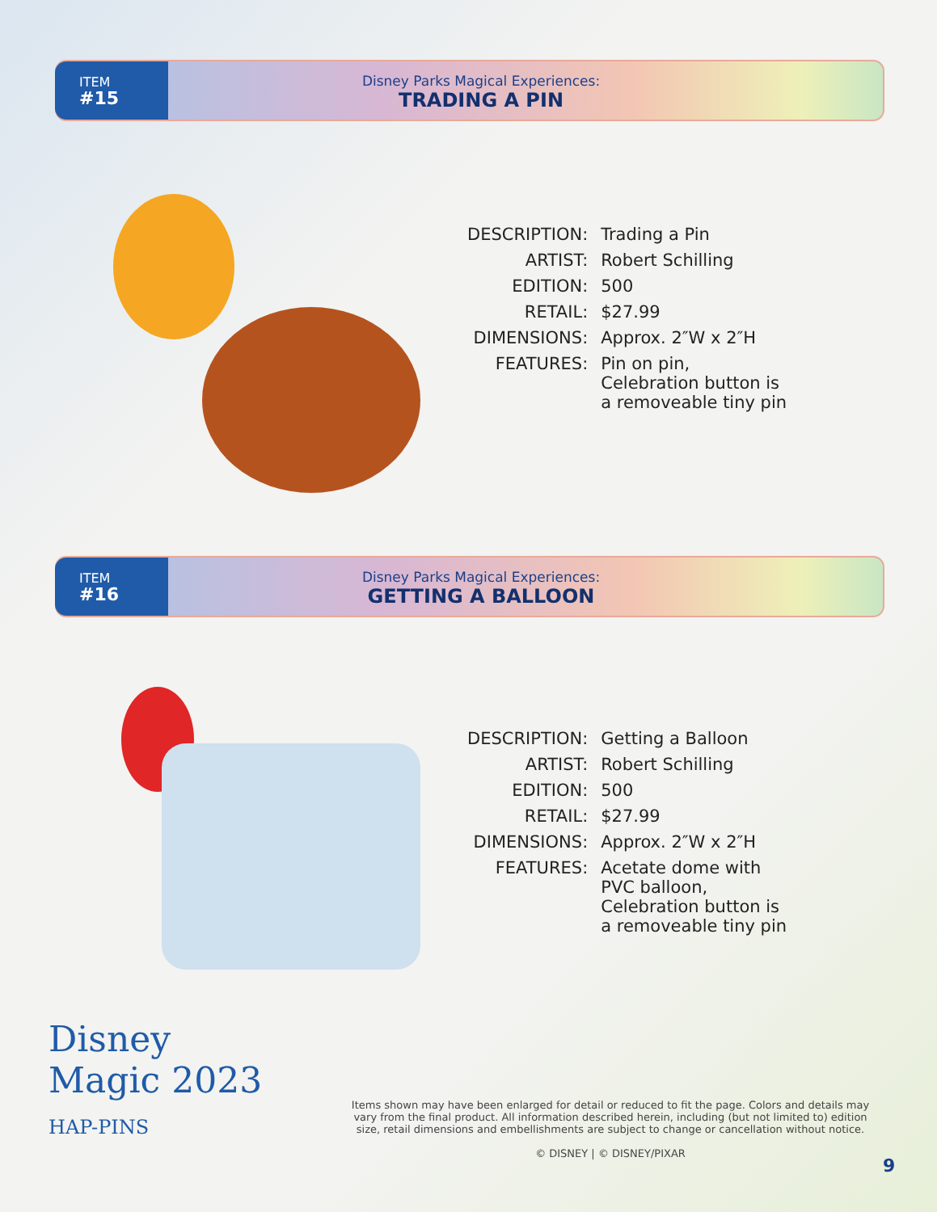ITEM
#15
Disney Parks Magical Experiences:
TRADING A PIN
| DESCRIPTION: | Trading a Pin |
| ARTIST: | Robert Schilling |
| EDITION: | 500 |
| RETAIL: | $27.99 |
| DIMENSIONS: | Approx. 2″W x 2″H |
| FEATURES: | Pin on pin, Celebration button is a removeable tiny pin |
ITEM
#16
Disney Parks Magical Experiences:
GETTING A BALLOON
| DESCRIPTION: | Getting a Balloon |
| ARTIST: | Robert Schilling |
| EDITION: | 500 |
| RETAIL: | $27.99 |
| DIMENSIONS: | Approx. 2″W x 2″H |
| FEATURES: | Acetate dome with PVC balloon, Celebration button is a removeable tiny pin |
Disney
Magic 2023
HAP-PINS
Items shown may have been enlarged for detail or reduced to fit the page. Colors and details may vary from the final product. All information described herein, including (but not limited to) edition size, retail dimensions and embellishments are subject to change or cancellation without notice.
© DISNEY | © DISNEY/PIXAR
9